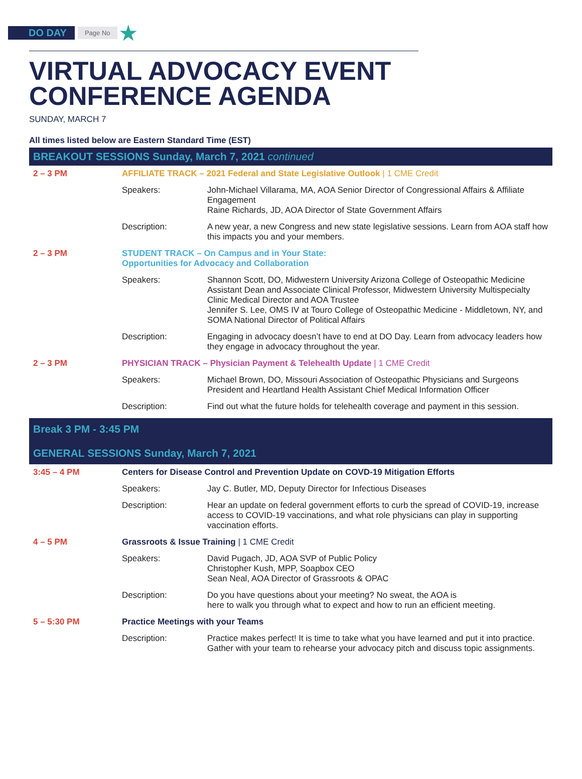DO DAY Page No ★
VIRTUAL ADVOCACY EVENT
CONFERENCE AGENDA
SUNDAY, MARCH 7
All times listed below are Eastern Standard Time (EST)
BREAKOUT SESSIONS Sunday, March 7, 2021 continued
| 2 – 3 PM | AFFILIATE TRACK – 2021 Federal and State Legislative Outlook / 1 CME Credit | |
| | Speakers: | John-Michael Villarama, MA, AOA Senior Director of Congressional Affairs & Affiliate Engagement Raine Richards, JD, AOA Director of State Government Affairs |
| | Description: | A new year, a new Congress and new state legislative sessions. Learn from AOA staff how this impacts you and your members. |
| 2 – 3 PM | STUDENT TRACK – On Campus and in Your State: Opportunities for Advocacy and Collaboration | |
| | Speakers: | Shannon Scott, DO, Midwestern University Arizona College of Osteopathic Medicine Assistant Dean and Associate Clinical Professor, Midwestern University Multispecialty Clinic Medical Director and AOA Trustee Jennifer S. Lee, OMS IV at Touro College of Osteopathic Medicine - Middletown, NY, and SOMA National Director of Political Affairs |
| | Description: | Engaging in advocacy doesn’t have to end at DO Day. Learn from advocacy leaders how they engage in advocacy throughout the year. |
| 2 – 3 PM | PHYSICIAN TRACK – Physician Payment & Telehealth Update / 1 CME Credit | |
| | Speakers: | Michael Brown, DO, Missouri Association of Osteopathic Physicians and Surgeons President and Heartland Health Assistant Chief Medical Information Officer |
| | Description: | Find out what the future holds for telehealth coverage and payment in this session. |
Break 3 PM - 3:45 PM
GENERAL SESSIONS Sunday, March 7, 2021
| 3:45 – 4 PM | Centers for Disease Control and Prevention Update on COVD-19 Mitigation Efforts | |
| | Speakers: | Jay C. Butler, MD, Deputy Director for Infectious Diseases |
| | Description: | Hear an update on federal government efforts to curb the spread of COVID-19, increase access to COVID-19 vaccinations, and what role physicians can play in supporting vaccination efforts. |
| 4 – 5 PM | Grassroots & Issue Training / 1 CME Credit | |
| | Speakers: | David Pugach, JD, AOA SVP of Public Policy Christopher Kush, MPP, Soapbox CEO Sean Neal, AOA Director of Grassroots & OPAC |
| | Description: | Do you have questions about your meeting? No sweat, the AOA is here to walk you through what to expect and how to run an efficient meeting. |
| 5 – 5:30 PM | Practice Meetings with your Teams | |
| | Description: | Practice makes perfect! It is time to take what you have learned and put it into practice. Gather with your team to rehearse your advocacy pitch and discuss topic assignments. |